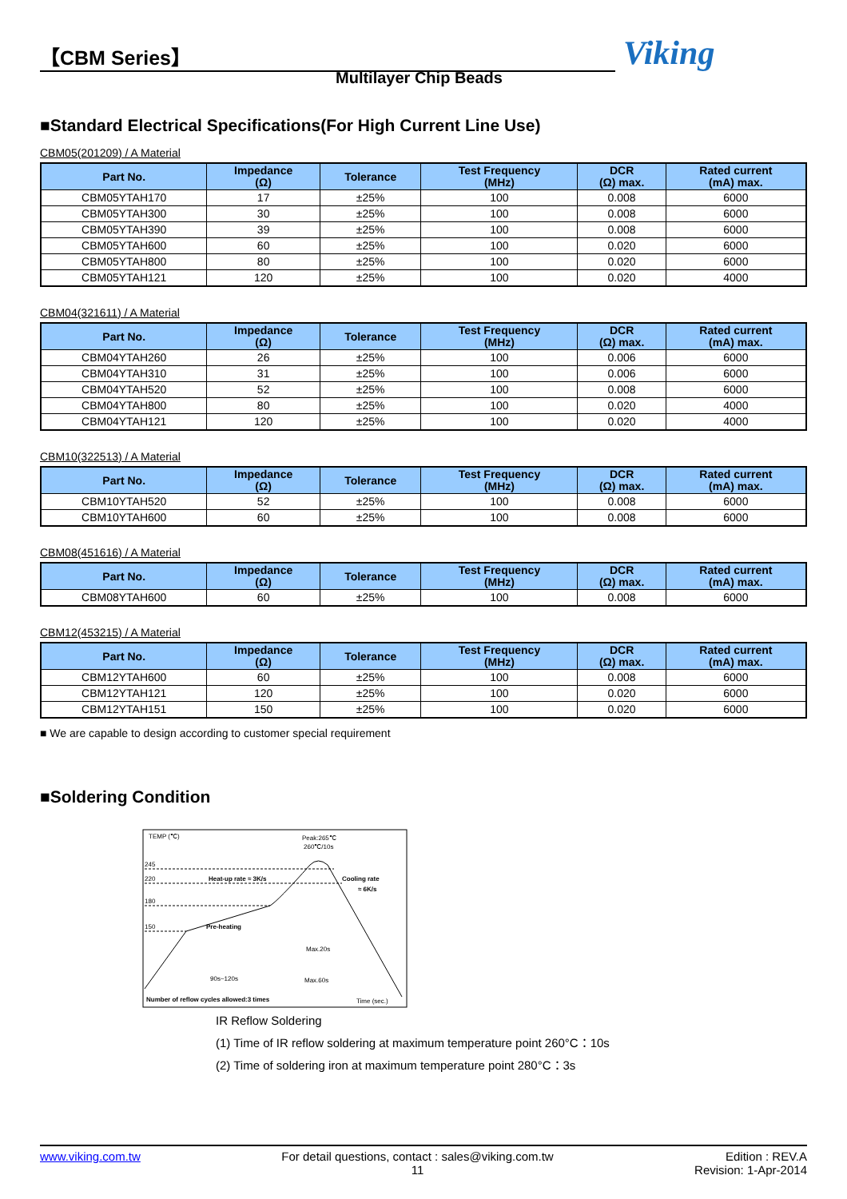【CBM Series】
Multilayer Chip Beads
Viking
■Standard Electrical Specifications(For High Current Line Use)
CBM05(201209) / A Material
| Part No. | Impedance (Ω) | Tolerance | Test Frequency (MHz) | DCR (Ω) max. | Rated current (mA) max. |
| --- | --- | --- | --- | --- | --- |
| CBM05YTAH170 | 17 | ±25% | 100 | 0.008 | 6000 |
| CBM05YTAH300 | 30 | ±25% | 100 | 0.008 | 6000 |
| CBM05YTAH390 | 39 | ±25% | 100 | 0.008 | 6000 |
| CBM05YTAH600 | 60 | ±25% | 100 | 0.020 | 6000 |
| CBM05YTAH800 | 80 | ±25% | 100 | 0.020 | 6000 |
| CBM05YTAH121 | 120 | ±25% | 100 | 0.020 | 4000 |
CBM04(321611) / A Material
| Part No. | Impedance (Ω) | Tolerance | Test Frequency (MHz) | DCR (Ω) max. | Rated current (mA) max. |
| --- | --- | --- | --- | --- | --- |
| CBM04YTAH260 | 26 | ±25% | 100 | 0.006 | 6000 |
| CBM04YTAH310 | 31 | ±25% | 100 | 0.006 | 6000 |
| CBM04YTAH520 | 52 | ±25% | 100 | 0.008 | 6000 |
| CBM04YTAH800 | 80 | ±25% | 100 | 0.020 | 4000 |
| CBM04YTAH121 | 120 | ±25% | 100 | 0.020 | 4000 |
CBM10(322513) / A Material
| Part No. | Impedance (Ω) | Tolerance | Test Frequency (MHz) | DCR (Ω) max. | Rated current (mA) max. |
| --- | --- | --- | --- | --- | --- |
| CBM10YTAH520 | 52 | ±25% | 100 | 0.008 | 6000 |
| CBM10YTAH600 | 60 | ±25% | 100 | 0.008 | 6000 |
CBM08(451616) / A Material
| Part No. | Impedance (Ω) | Tolerance | Test Frequency (MHz) | DCR (Ω) max. | Rated current (mA) max. |
| --- | --- | --- | --- | --- | --- |
| CBM08YTAH600 | 60 | ±25% | 100 | 0.008 | 6000 |
CBM12(453215) / A Material
| Part No. | Impedance (Ω) | Tolerance | Test Frequency (MHz) | DCR (Ω) max. | Rated current (mA) max. |
| --- | --- | --- | --- | --- | --- |
| CBM12YTAH600 | 60 | ±25% | 100 | 0.008 | 6000 |
| CBM12YTAH121 | 120 | ±25% | 100 | 0.020 | 6000 |
| CBM12YTAH151 | 150 | ±25% | 100 | 0.020 | 6000 |
■ We are capable to design according to customer special requirement
■Soldering Condition
TEMP (℃)
Peak:265℃
260℃/10s
245
220
180
150
Heat-up rate ≈ 3K/s
Cooling rate
≈ 6K/s
Pre-heating
Max.20s
90s~120s
Max.60s
Number of reflow cycles allowed:3 times
Time (sec.)
IR Reflow Soldering
(1) Time of IR reflow soldering at maximum temperature point 260°C：10s
(2) Time of soldering iron at maximum temperature point 280°C：3s
www.viking.com.tw For detail questions, contact : sales@viking.com.tw
11 Edition : REV.A
Revision: 1-Apr-2014